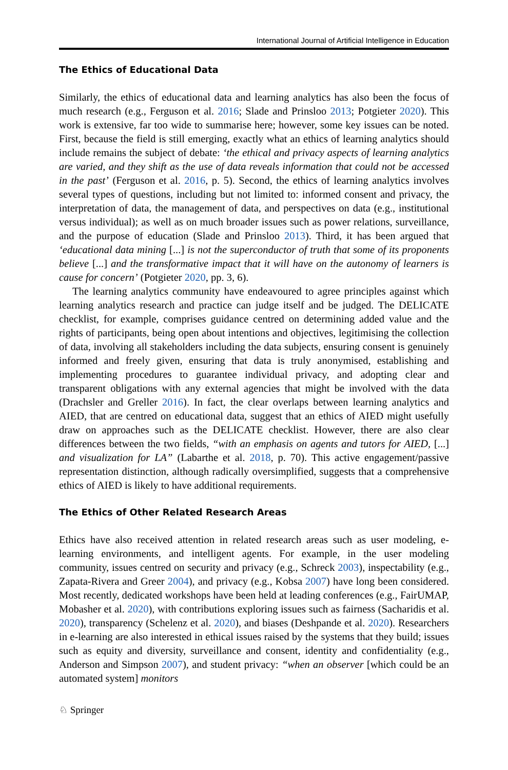International Journal of Artificial Intelligence in Education
The Ethics of Educational Data
Similarly, the ethics of educational data and learning analytics has also been the focus of much research (e.g., Ferguson et al. 2016; Slade and Prinsloo 2013; Potgieter 2020). This work is extensive, far too wide to summarise here; however, some key issues can be noted. First, because the field is still emerging, exactly what an ethics of learning analytics should include remains the subject of debate: ‘the ethical and privacy aspects of learning analytics are varied, and they shift as the use of data reveals information that could not be accessed in the past’ (Ferguson et al. 2016, p. 5). Second, the ethics of learning analytics involves several types of questions, including but not limited to: informed consent and privacy, the interpretation of data, the management of data, and perspectives on data (e.g., institutional versus individual); as well as on much broader issues such as power relations, surveillance, and the purpose of education (Slade and Prinsloo 2013). Third, it has been argued that ‘educational data mining [...] is not the superconductor of truth that some of its proponents believe [...] and the transformative impact that it will have on the autonomy of learners is cause for concern’ (Potgieter 2020, pp. 3, 6).
The learning analytics community have endeavoured to agree principles against which learning analytics research and practice can judge itself and be judged. The DELICATE checklist, for example, comprises guidance centred on determining added value and the rights of participants, being open about intentions and objectives, legitimising the collection of data, involving all stakeholders including the data subjects, ensuring consent is genuinely informed and freely given, ensuring that data is truly anonymised, establishing and implementing procedures to guarantee individual privacy, and adopting clear and transparent obligations with any external agencies that might be involved with the data (Drachsler and Greller 2016). In fact, the clear overlaps between learning analytics and AIED, that are centred on educational data, suggest that an ethics of AIED might usefully draw on approaches such as the DELICATE checklist. However, there are also clear differences between the two fields, “with an emphasis on agents and tutors for AIED, [...] and visualization for LA” (Labarthe et al. 2018, p. 70). This active engagement/passive representation distinction, although radically oversimplified, suggests that a comprehensive ethics of AIED is likely to have additional requirements.
The Ethics of Other Related Research Areas
Ethics have also received attention in related research areas such as user modeling, e-learning environments, and intelligent agents. For example, in the user modeling community, issues centred on security and privacy (e.g., Schreck 2003), inspectability (e.g., Zapata-Rivera and Greer 2004), and privacy (e.g., Kobsa 2007) have long been considered. Most recently, dedicated workshops have been held at leading conferences (e.g., FairUMAP, Mobasher et al. 2020), with contributions exploring issues such as fairness (Sacharidis et al. 2020), transparency (Schelenz et al. 2020), and biases (Deshpande et al. 2020). Researchers in e-learning are also interested in ethical issues raised by the systems that they build; issues such as equity and diversity, surveillance and consent, identity and confidentiality (e.g., Anderson and Simpson 2007), and student privacy: “when an observer [which could be an automated system] monitors
♘ Springer